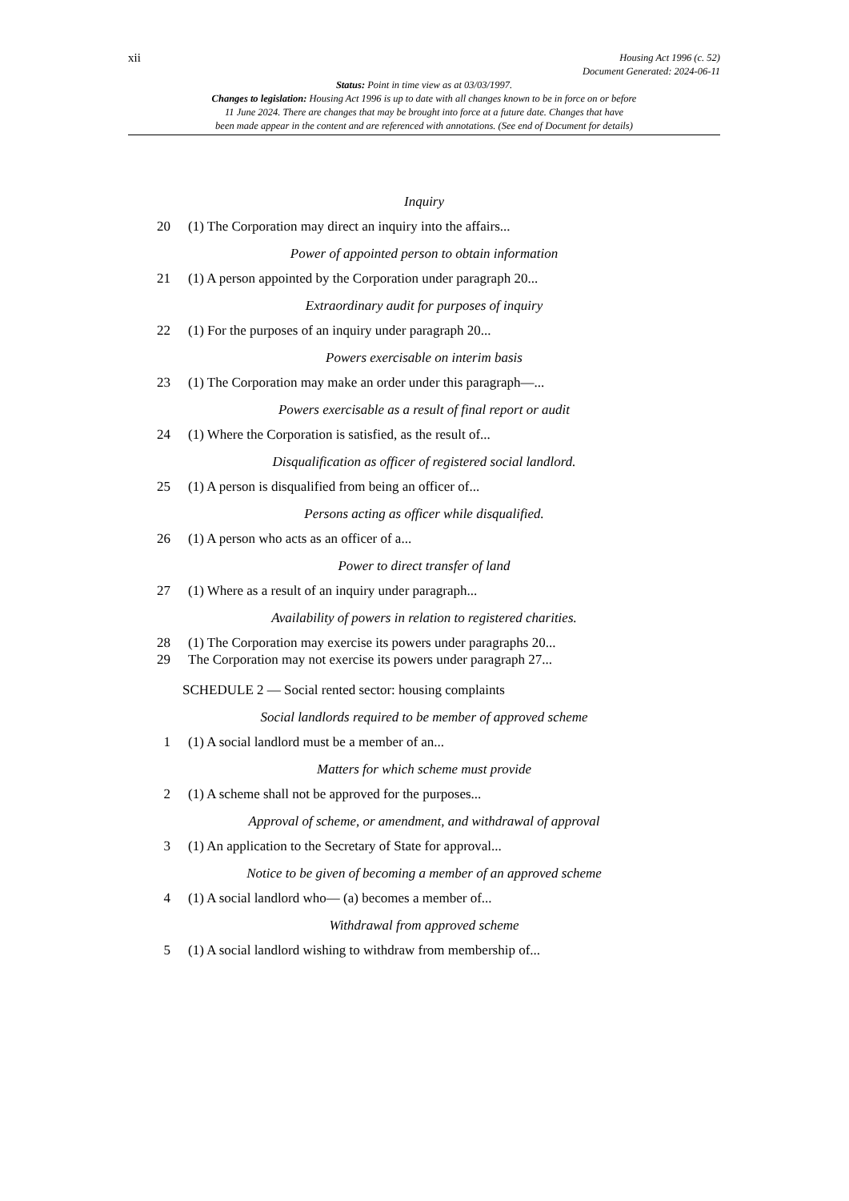xii Housing Act 1996 (c. 52)
Document Generated: 2024-06-11
Status: Point in time view as at 03/03/1997.
Changes to legislation: Housing Act 1996 is up to date with all changes known to be in force on or before
11 June 2024. There are changes that may be brought into force at a future date. Changes that have
been made appear in the content and are referenced with annotations. (See end of Document for details)
Inquiry
20 (1) The Corporation may direct an inquiry into the affairs...
Power of appointed person to obtain information
21 (1) A person appointed by the Corporation under paragraph 20...
Extraordinary audit for purposes of inquiry
22 (1) For the purposes of an inquiry under paragraph 20...
Powers exercisable on interim basis
23 (1) The Corporation may make an order under this paragraph—...
Powers exercisable as a result of final report or audit
24 (1) Where the Corporation is satisfied, as the result of...
Disqualification as officer of registered social landlord.
25 (1) A person is disqualified from being an officer of...
Persons acting as officer while disqualified.
26 (1) A person who acts as an officer of a...
Power to direct transfer of land
27 (1) Where as a result of an inquiry under paragraph...
Availability of powers in relation to registered charities.
28 (1) The Corporation may exercise its powers under paragraphs 20...
29 The Corporation may not exercise its powers under paragraph 27...
SCHEDULE 2 — Social rented sector: housing complaints
Social landlords required to be member of approved scheme
1 (1) A social landlord must be a member of an...
Matters for which scheme must provide
2 (1) A scheme shall not be approved for the purposes...
Approval of scheme, or amendment, and withdrawal of approval
3 (1) An application to the Secretary of State for approval...
Notice to be given of becoming a member of an approved scheme
4 (1) A social landlord who— (a) becomes a member of...
Withdrawal from approved scheme
5 (1) A social landlord wishing to withdraw from membership of...